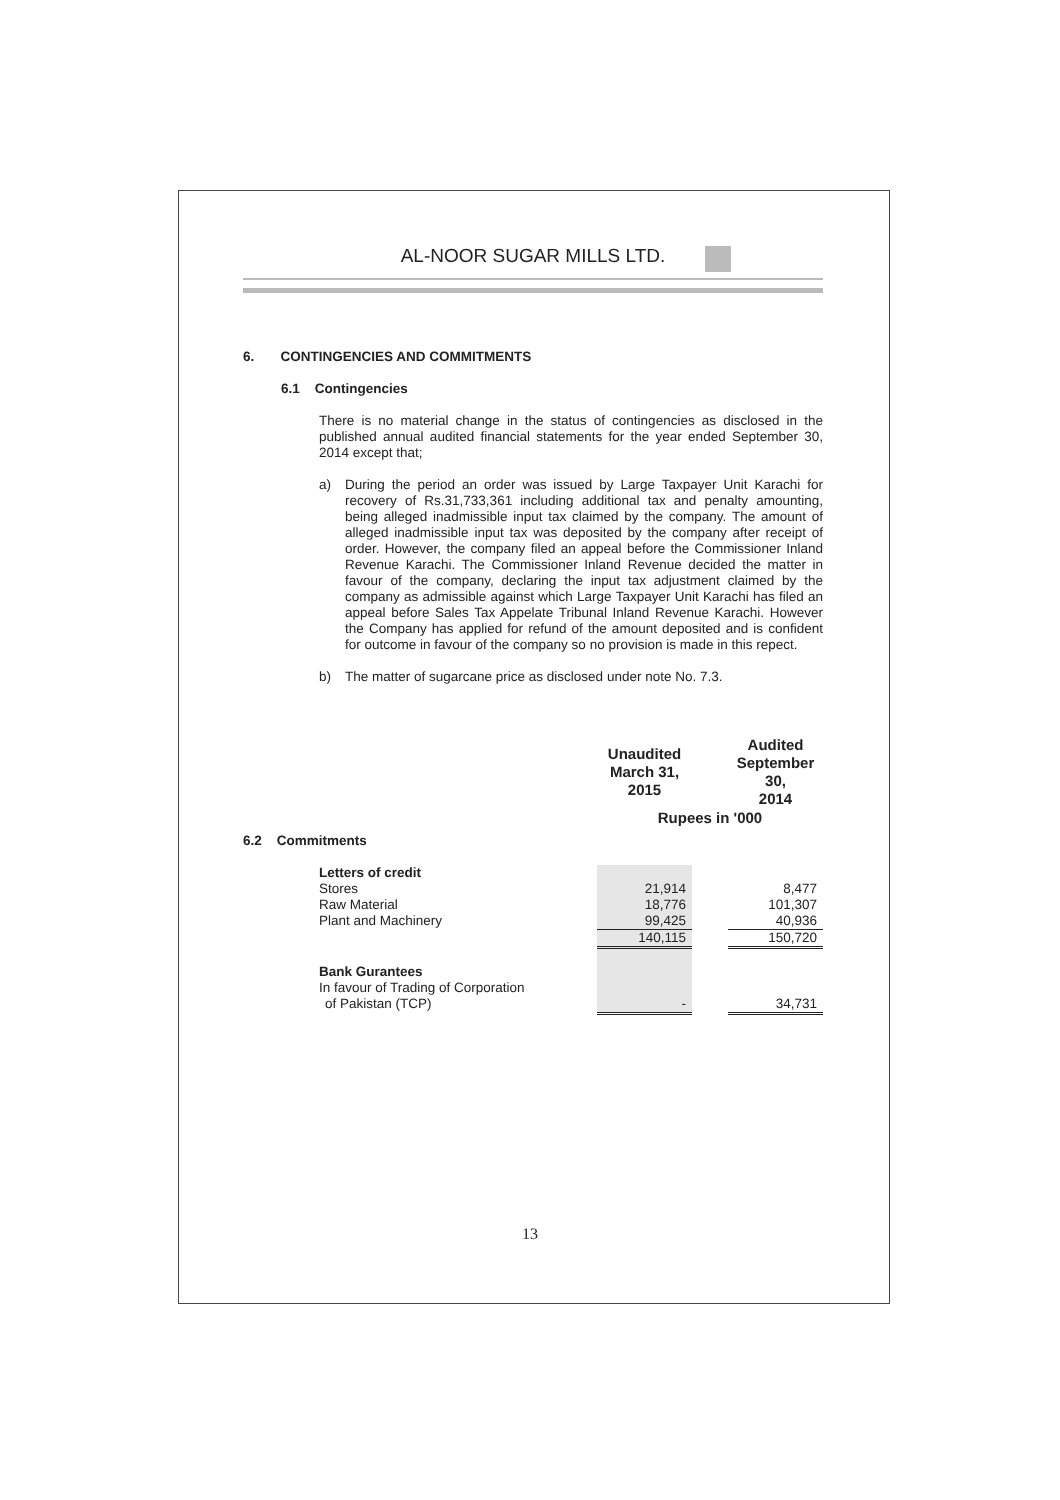AL-NOOR SUGAR MILLS LTD.
6. CONTINGENCIES AND COMMITMENTS
6.1 Contingencies
There is no material change in the status of contingencies as disclosed in the published annual audited financial statements for the year ended September 30, 2014 except that;
a) During the period an order was issued by Large Taxpayer Unit Karachi for recovery of Rs.31,733,361 including additional tax and penalty amounting, being alleged inadmissible input tax claimed by the company. The amount of alleged inadmissible input tax was deposited by the company after receipt of order. However, the company filed an appeal before the Commissioner Inland Revenue Karachi. The Commissioner Inland Revenue decided the matter in favour of the company, declaring the input tax adjustment claimed by the company as admissible against which Large Taxpayer Unit Karachi has filed an appeal before Sales Tax Appelate Tribunal Inland Revenue Karachi. However the Company has applied for refund of the amount deposited and is confident for outcome in favour of the company so no provision is made in this repect.
b) The matter of sugarcane price as disclosed under note No. 7.3.
| | Unaudited March 31, 2015 | | Audited September 30, 2014 |
| | Rupees in '000 | | |
| 6.2 Commitments | | | |
| Letters of credit | | | |
| Stores | 21,914 | | 8,477 |
| Raw Material | 18,776 | | 101,307 |
| Plant and Machinery | 99,425 | | 40,936 |
| | 140,115 | | 150,720 |
| Bank Gurantees | | | |
| In favour of Trading of Corporation | | | |
| of Pakistan (TCP) | - | | 34,731 |
13